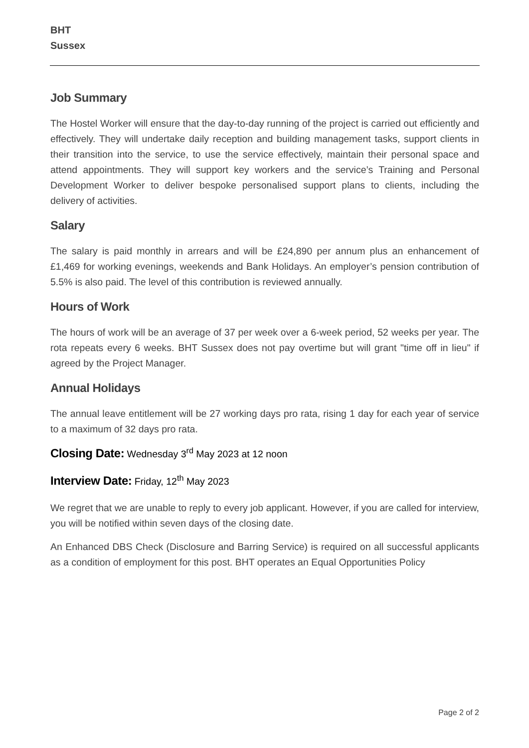BHT
Sussex
Job Summary
The Hostel Worker will ensure that the day-to-day running of the project is carried out efficiently and effectively. They will undertake daily reception and building management tasks, support clients in their transition into the service, to use the service effectively, maintain their personal space and attend appointments. They will support key workers and the service’s Training and Personal Development Worker to deliver bespoke personalised support plans to clients, including the delivery of activities.
Salary
The salary is paid monthly in arrears and will be £24,890 per annum plus an enhancement of £1,469 for working evenings, weekends and Bank Holidays. An employer’s pension contribution of 5.5% is also paid. The level of this contribution is reviewed annually.
Hours of Work
The hours of work will be an average of 37 per week over a 6-week period, 52 weeks per year. The rota repeats every 6 weeks. BHT Sussex does not pay overtime but will grant "time off in lieu" if agreed by the Project Manager.
Annual Holidays
The annual leave entitlement will be 27 working days pro rata, rising 1 day for each year of service to a maximum of 32 days pro rata.
Closing Date: Wednesday 3<sup>rd</sup> May 2023 at 12 noon
Interview Date: Friday, 12<sup>th</sup> May 2023
We regret that we are unable to reply to every job applicant. However, if you are called for interview, you will be notified within seven days of the closing date.
An Enhanced DBS Check (Disclosure and Barring Service) is required on all successful applicants as a condition of employment for this post. BHT operates an Equal Opportunities Policy
Page 2 of 2